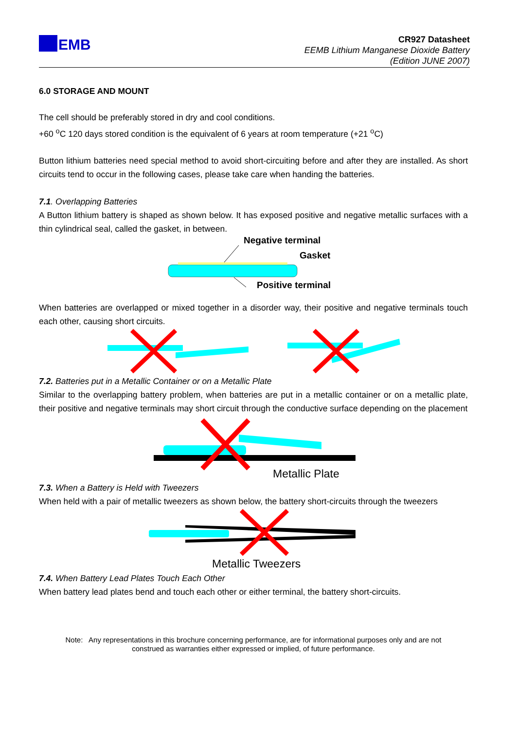EMB
CR927 Datasheet
EEMB Lithium Manganese Dioxide Battery
(Edition JUNE 2007)
6.0 STORAGE AND MOUNT
The cell should be preferably stored in dry and cool conditions.
+60 <sup>o</sup>C 120 days stored condition is the equivalent of 6 years at room temperature (+21 <sup>o</sup>C)
Button lithium batteries need special method to avoid short-circuiting before and after they are installed. As short circuits tend to occur in the following cases, please take care when handing the batteries.
7.1. Overlapping Batteries
A Button lithium battery is shaped as shown below. It has exposed positive and negative metallic surfaces with a thin cylindrical seal, called the gasket, in between.
Negative terminal
Gasket
Positive terminal
When batteries are overlapped or mixed together in a disorder way, their positive and negative terminals touch each other, causing short circuits.
7.2. Batteries put in a Metallic Container or on a Metallic Plate
Similar to the overlapping battery problem, when batteries are put in a metallic container or on a metallic plate, their positive and negative terminals may short circuit through the conductive surface depending on the placement
Metallic Plate
7.3. When a Battery is Held with Tweezers
When held with a pair of metallic tweezers as shown below, the battery short-circuits through the tweezers
Metallic Tweezers
7.4. When Battery Lead Plates Touch Each Other
When battery lead plates bend and touch each other or either terminal, the battery short-circuits.
Note: Any representations in this brochure concerning performance, are for informational purposes only and are not
construed as warranties either expressed or implied, of future performance.